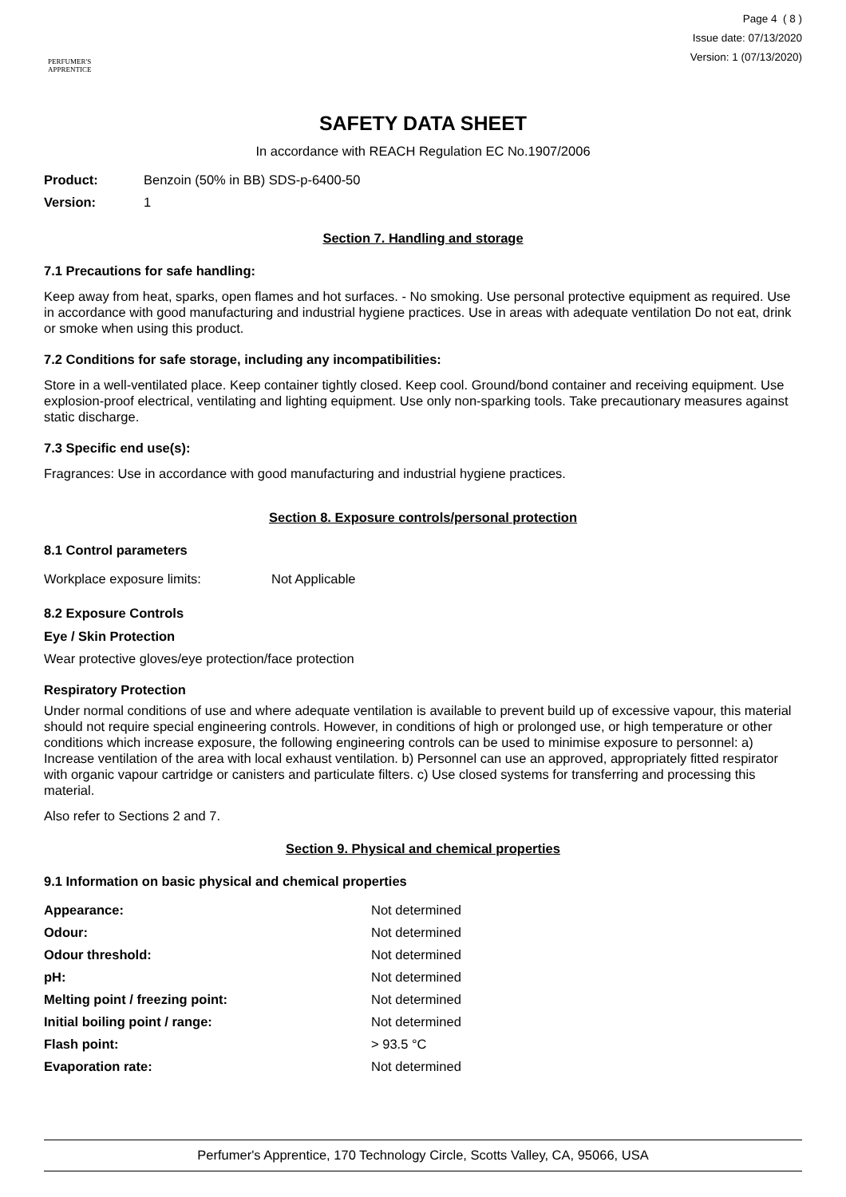PERFUMER'S
APPRENTICE
Page 4 ( 8 )
Issue date: 07/13/2020
Version: 1 (07/13/2020)
SAFETY DATA SHEET
In accordance with REACH Regulation EC No.1907/2006
| Product: | Benzoin (50% in BB) SDS-p-6400-50 |
| Version: | 1 |
Section 7. Handling and storage
7.1 Precautions for safe handling:
Keep away from heat, sparks, open flames and hot surfaces. - No smoking. Use personal protective equipment as required. Use in accordance with good manufacturing and industrial hygiene practices. Use in areas with adequate ventilation Do not eat, drink or smoke when using this product.
7.2 Conditions for safe storage, including any incompatibilities:
Store in a well-ventilated place. Keep container tightly closed. Keep cool. Ground/bond container and receiving equipment. Use explosion-proof electrical, ventilating and lighting equipment. Use only non-sparking tools. Take precautionary measures against static discharge.
7.3 Specific end use(s):
Fragrances: Use in accordance with good manufacturing and industrial hygiene practices.
Section 8. Exposure controls/personal protection
8.1 Control parameters
| Workplace exposure limits: | Not Applicable |
8.2 Exposure Controls
Eye / Skin Protection
Wear protective gloves/eye protection/face protection
Respiratory Protection
Under normal conditions of use and where adequate ventilation is available to prevent build up of excessive vapour, this material should not require special engineering controls. However, in conditions of high or prolonged use, or high temperature or other conditions which increase exposure, the following engineering controls can be used to minimise exposure to personnel: a) Increase ventilation of the area with local exhaust ventilation. b) Personnel can use an approved, appropriately fitted respirator with organic vapour cartridge or canisters and particulate filters. c) Use closed systems for transferring and processing this material.
Also refer to Sections 2 and 7.
Section 9. Physical and chemical properties
9.1 Information on basic physical and chemical properties
| Appearance: | Not determined |
| Odour: | Not determined |
| Odour threshold: | Not determined |
| pH: | Not determined |
| Melting point / freezing point: | Not determined |
| Initial boiling point / range: | Not determined |
| Flash point: | > 93.5 °C |
| Evaporation rate: | Not determined |
Perfumer's Apprentice, 170 Technology Circle, Scotts Valley, CA, 95066, USA